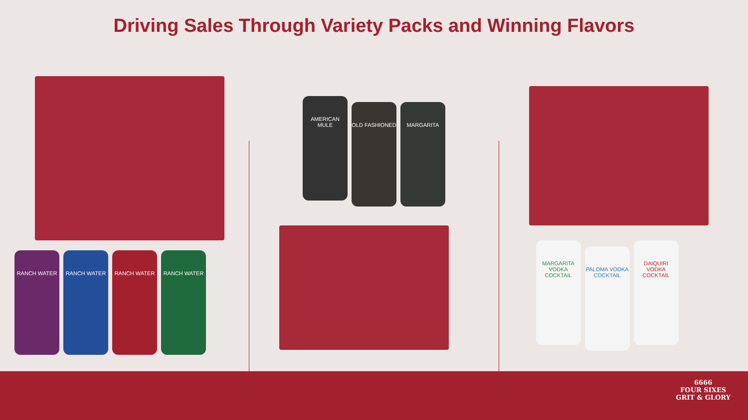Driving Sales Through Variety Packs and Winning Flavors
RANCH WATER RANCH WATER RANCH WATER RANCH WATER
AMERICAN MULE OLD FASHIONED MARGARITA
MARGARITA VODKA COCKTAIL
PALOMA VODKA COCKTAIL
DAIQUIRI VODKA COCKTAIL
6666
FOUR SIXES
GRIT & GLORY